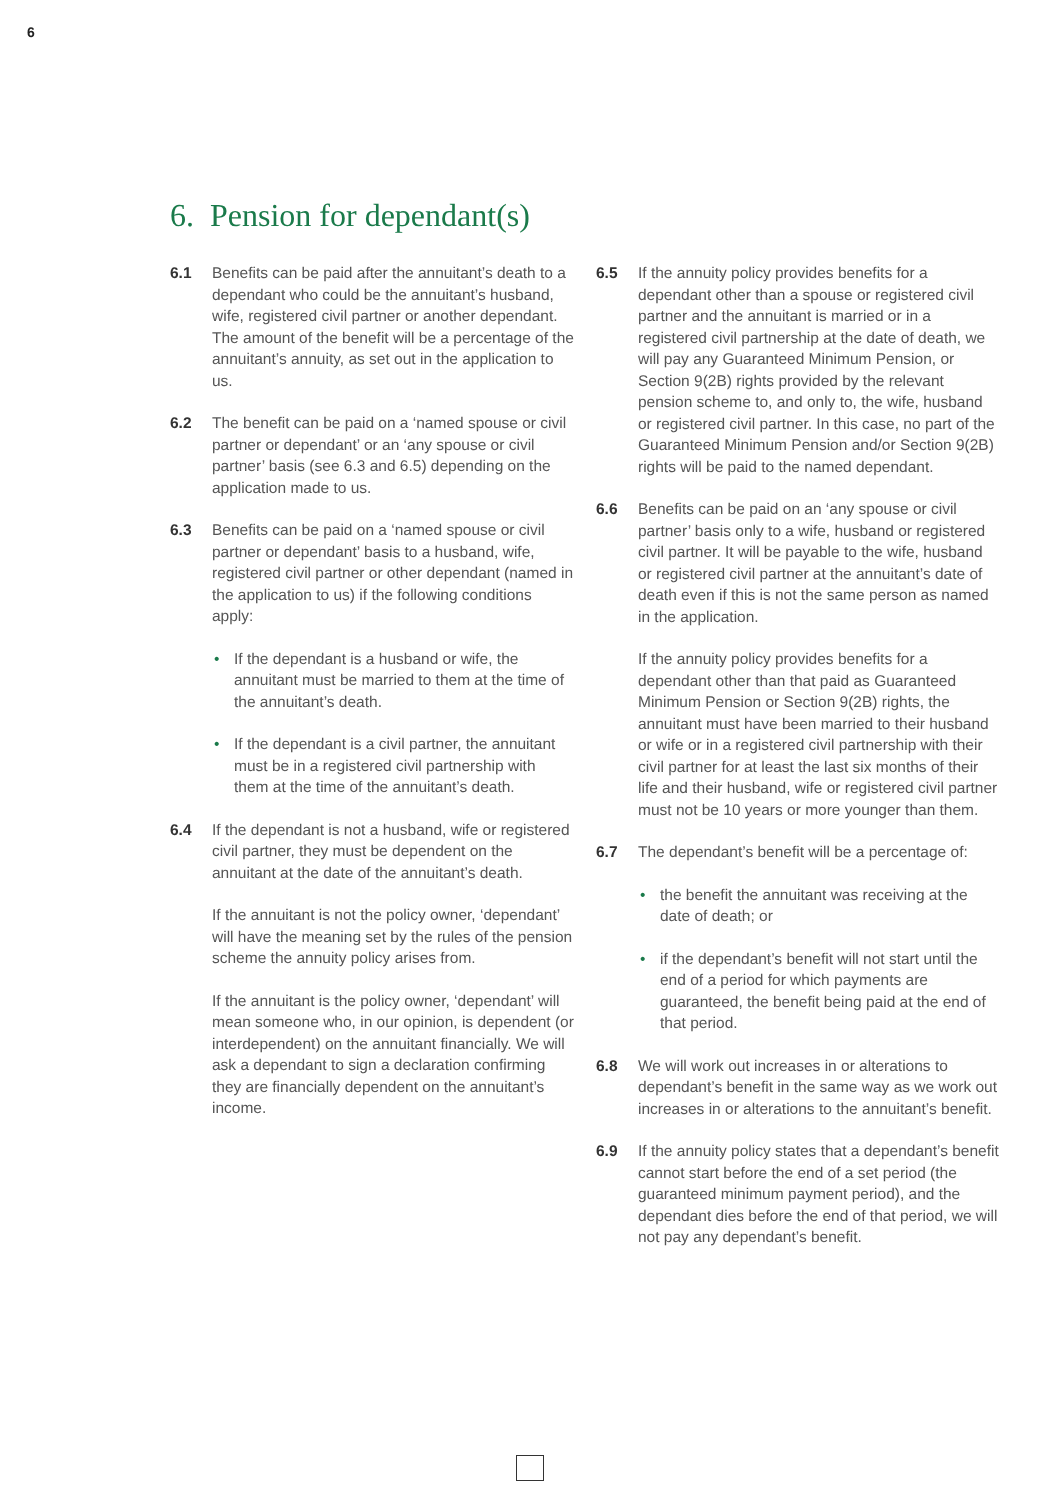6
6. Pension for dependant(s)
6.1 Benefits can be paid after the annuitant’s death to a dependant who could be the annuitant’s husband, wife, registered civil partner or another dependant. The amount of the benefit will be a percentage of the annuitant’s annuity, as set out in the application to us.
6.2 The benefit can be paid on a ‘named spouse or civil partner or dependant’ or an ‘any spouse or civil partner’ basis (see 6.3 and 6.5) depending on the application made to us.
6.3 Benefits can be paid on a ‘named spouse or civil partner or dependant’ basis to a husband, wife, registered civil partner or other dependant (named in the application to us) if the following conditions apply:
• If the dependant is a husband or wife, the annuitant must be married to them at the time of the annuitant’s death.
• If the dependant is a civil partner, the annuitant must be in a registered civil partnership with them at the time of the annuitant’s death.
6.4 If the dependant is not a husband, wife or registered civil partner, they must be dependent on the annuitant at the date of the annuitant’s death.
If the annuitant is not the policy owner, ‘dependant’ will have the meaning set by the rules of the pension scheme the annuity policy arises from.
If the annuitant is the policy owner, ‘dependant’ will mean someone who, in our opinion, is dependent (or interdependent) on the annuitant financially. We will ask a dependant to sign a declaration confirming they are financially dependent on the annuitant’s income.
6.5 If the annuity policy provides benefits for a dependant other than a spouse or registered civil partner and the annuitant is married or in a registered civil partnership at the date of death, we will pay any Guaranteed Minimum Pension, or Section 9(2B) rights provided by the relevant pension scheme to, and only to, the wife, husband or registered civil partner. In this case, no part of the Guaranteed Minimum Pension and/or Section 9(2B) rights will be paid to the named dependant.
6.6 Benefits can be paid on an ‘any spouse or civil partner’ basis only to a wife, husband or registered civil partner. It will be payable to the wife, husband or registered civil partner at the annuitant’s date of death even if this is not the same person as named in the application.
If the annuity policy provides benefits for a dependant other than that paid as Guaranteed Minimum Pension or Section 9(2B) rights, the annuitant must have been married to their husband or wife or in a registered civil partnership with their civil partner for at least the last six months of their life and their husband, wife or registered civil partner must not be 10 years or more younger than them.
6.7 The dependant’s benefit will be a percentage of:
• the benefit the annuitant was receiving at the date of death; or
• if the dependant’s benefit will not start until the end of a period for which payments are guaranteed, the benefit being paid at the end of that period.
6.8 We will work out increases in or alterations to dependant’s benefit in the same way as we work out increases in or alterations to the annuitant’s benefit.
6.9 If the annuity policy states that a dependant’s benefit cannot start before the end of a set period (the guaranteed minimum payment period), and the dependant dies before the end of that period, we will not pay any dependant’s benefit.